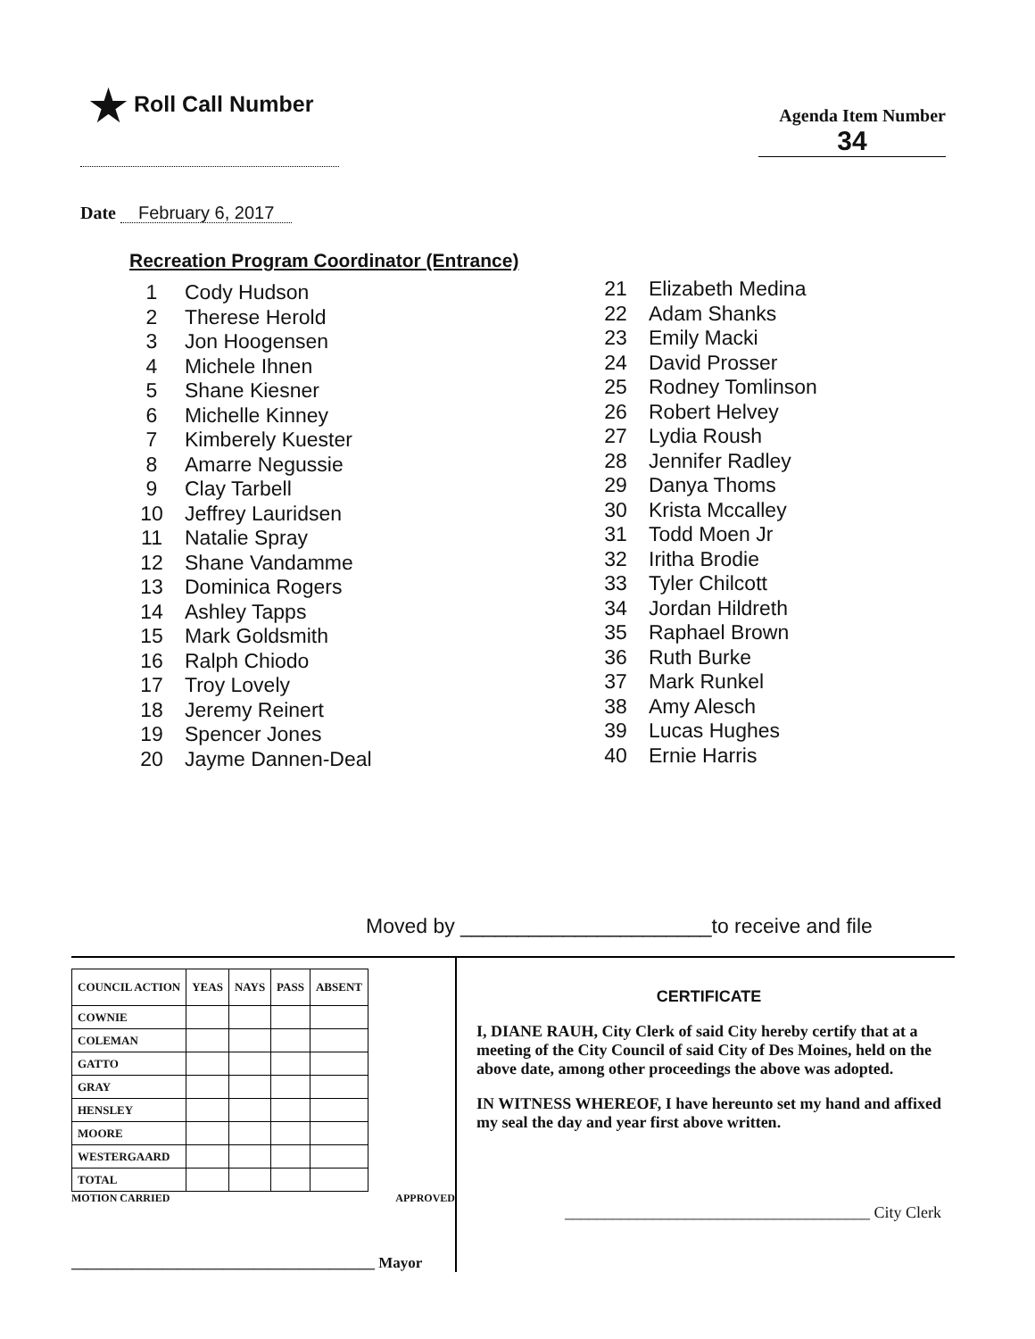★ Roll Call Number
Agenda Item Number
34
Date February 6, 2017
Recreation Program Coordinator (Entrance)
1 Cody Hudson
2 Therese Herold
3 Jon Hoogensen
4 Michele Ihnen
5 Shane Kiesner
6 Michelle Kinney
7 Kimberely Kuester
8 Amarre Negussie
9 Clay Tarbell
10 Jeffrey Lauridsen
11 Natalie Spray
12 Shane Vandamme
13 Dominica Rogers
14 Ashley Tapps
15 Mark Goldsmith
16 Ralph Chiodo
17 Troy Lovely
18 Jeremy Reinert
19 Spencer Jones
20 Jayme Dannen-Deal
21 Elizabeth Medina
22 Adam Shanks
23 Emily Macki
24 David Prosser
25 Rodney Tomlinson
26 Robert Helvey
27 Lydia Roush
28 Jennifer Radley
29 Danya Thoms
30 Krista Mccalley
31 Todd Moen Jr
32 Iritha Brodie
33 Tyler Chilcott
34 Jordan Hildreth
35 Raphael Brown
36 Ruth Burke
37 Mark Runkel
38 Amy Alesch
39 Lucas Hughes
40 Ernie Harris
Moved by ______________________to receive and file
| COUNCIL ACTION | YEAS | NAYS | PASS | ABSENT |
| --- | --- | --- | --- | --- |
| COWNIE | | | | |
| COLEMAN | | | | |
| GATTO | | | | |
| GRAY | | | | |
| HENSLEY | | | | |
| MOORE | | | | |
| WESTERGAARD | | | | |
| TOTAL | | | | |
MOTION CARRIED APPROVED
________________________________________ Mayor
CERTIFICATE
I, DIANE RAUH, City Clerk of said City hereby certify that at a meeting of the City Council of said City of Des Moines, held on the above date, among other proceedings the above was adopted.
IN WITNESS WHEREOF, I have hereunto set my hand and affixed my seal the day and year first above written.
______________________________________ City Clerk